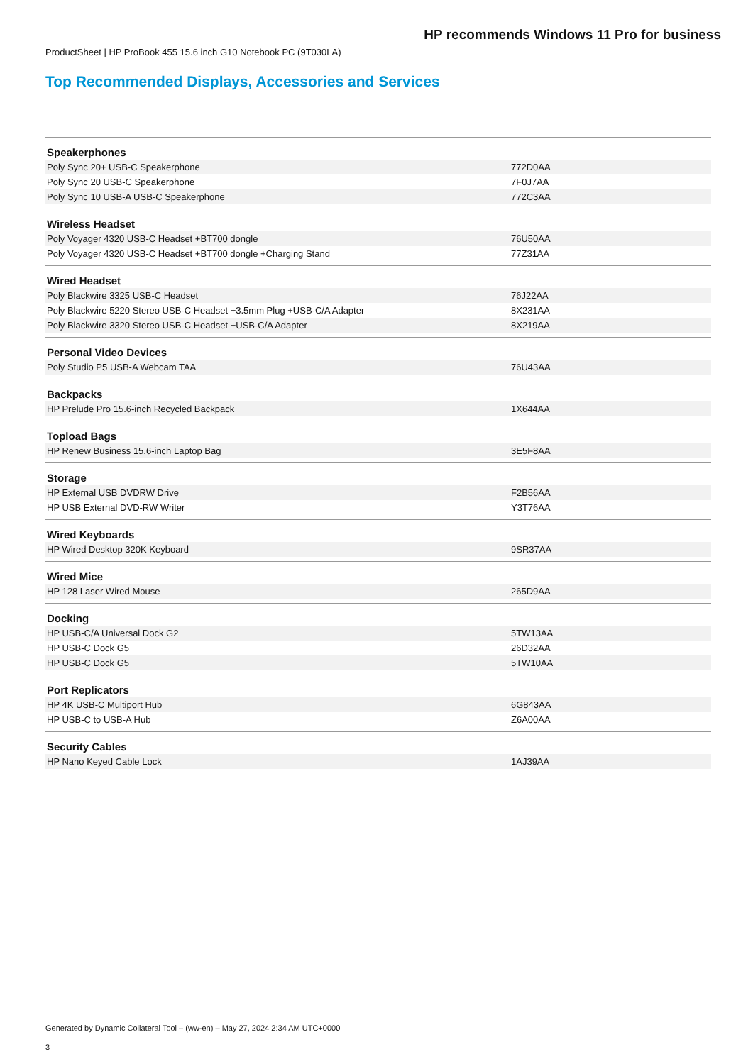HP recommends Windows 11 Pro for business
ProductSheet | HP ProBook 455 15.6 inch G10 Notebook PC (9T030LA)
Top Recommended Displays, Accessories and Services
| Speakerphones | |
| Poly Sync 20+ USB-C Speakerphone | 772D0AA |
| Poly Sync 20 USB-C Speakerphone | 7F0J7AA |
| Poly Sync 10 USB-A USB-C Speakerphone | 772C3AA |
| Wireless Headset | |
| Poly Voyager 4320 USB-C Headset +BT700 dongle | 76U50AA |
| Poly Voyager 4320 USB-C Headset +BT700 dongle +Charging Stand | 77Z31AA |
| Wired Headset | |
| Poly Blackwire 3325 USB-C Headset | 76J22AA |
| Poly Blackwire 5220 Stereo USB-C Headset +3.5mm Plug +USB-C/A Adapter | 8X231AA |
| Poly Blackwire 3320 Stereo USB-C Headset +USB-C/A Adapter | 8X219AA |
| Personal Video Devices | |
| Poly Studio P5 USB-A Webcam TAA | 76U43AA |
| Backpacks | |
| HP Prelude Pro 15.6-inch Recycled Backpack | 1X644AA |
| Topload Bags | |
| HP Renew Business 15.6-inch Laptop Bag | 3E5F8AA |
| Storage | |
| HP External USB DVDRW Drive | F2B56AA |
| HP USB External DVD-RW Writer | Y3T76AA |
| Wired Keyboards | |
| HP Wired Desktop 320K Keyboard | 9SR37AA |
| Wired Mice | |
| HP 128 Laser Wired Mouse | 265D9AA |
| Docking | |
| HP USB-C/A Universal Dock G2 | 5TW13AA |
| HP USB-C Dock G5 | 26D32AA |
| HP USB-C Dock G5 | 5TW10AA |
| Port Replicators | |
| HP 4K USB-C Multiport Hub | 6G843AA |
| HP USB-C to USB-A Hub | Z6A00AA |
| Security Cables | |
| HP Nano Keyed Cable Lock | 1AJ39AA |
Generated by Dynamic Collateral Tool – (ww-en) – May 27, 2024 2:34 AM UTC+0000
3